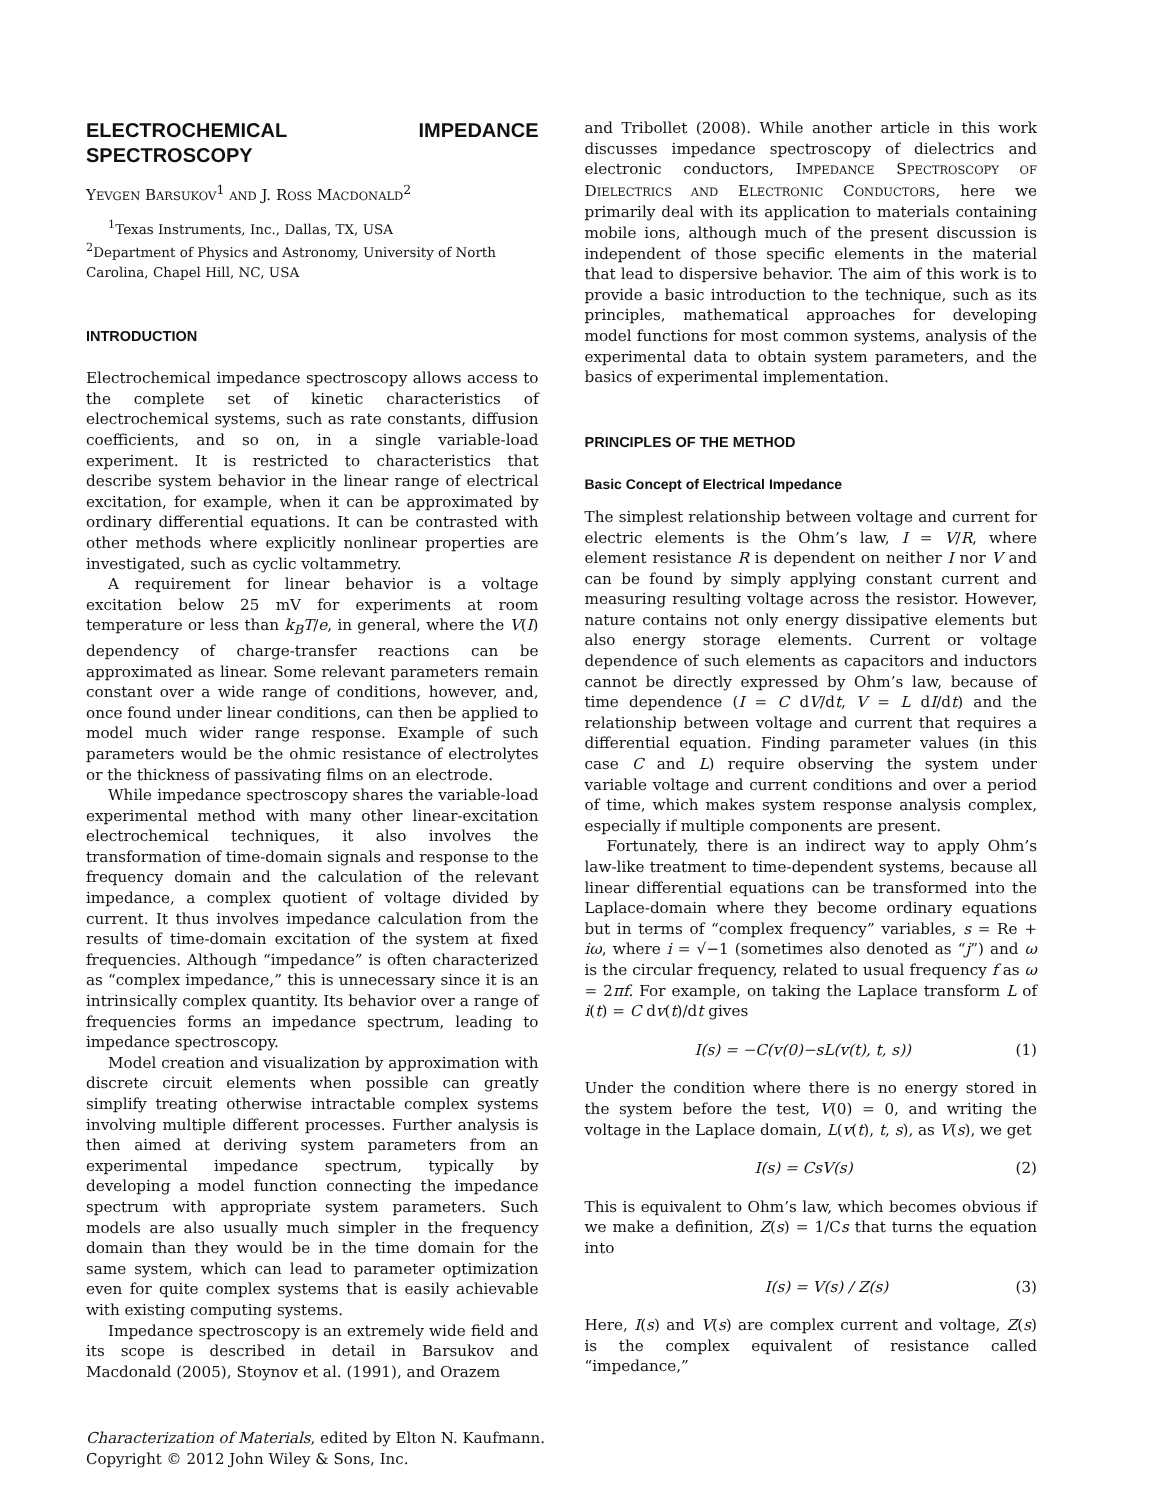ELECTROCHEMICAL IMPEDANCE SPECTROSCOPY
YEVGEN BARSUKOV<sup>1</sup> AND J. ROSS MACDONALD<sup>2</sup>
<sup>1</sup> Texas Instruments, Inc., Dallas, TX, USA
<sup>2</sup> Department of Physics and Astronomy, University of North Carolina, Chapel Hill, NC, USA
INTRODUCTION
Electrochemical impedance spectroscopy allows access to the complete set of kinetic characteristics of electrochemical systems, such as rate constants, diffusion coefficients, and so on, in a single variable-load experiment. It is restricted to characteristics that describe system behavior in the linear range of electrical excitation, for example, when it can be approximated by ordinary differential equations. It can be contrasted with other methods where explicitly nonlinear properties are investigated, such as cyclic voltammetry.
A requirement for linear behavior is a voltage excitation below 25 mV for experiments at room temperature or less than k<sub>B</sub>T/e, in general, where the V(I) dependency of charge-transfer reactions can be approximated as linear. Some relevant parameters remain constant over a wide range of conditions, however, and, once found under linear conditions, can then be applied to model much wider range response. Example of such parameters would be the ohmic resistance of electrolytes or the thickness of passivating films on an electrode.
While impedance spectroscopy shares the variable-load experimental method with many other linear-excitation electrochemical techniques, it also involves the transformation of time-domain signals and response to the frequency domain and the calculation of the relevant impedance, a complex quotient of voltage divided by current. It thus involves impedance calculation from the results of time-domain excitation of the system at fixed frequencies. Although “impedance” is often characterized as “complex impedance,” this is unnecessary since it is an intrinsically complex quantity. Its behavior over a range of frequencies forms an impedance spectrum, leading to impedance spectroscopy.
Model creation and visualization by approximation with discrete circuit elements when possible can greatly simplify treating otherwise intractable complex systems involving multiple different processes. Further analysis is then aimed at deriving system parameters from an experimental impedance spectrum, typically by developing a model function connecting the impedance spectrum with appropriate system parameters. Such models are also usually much simpler in the frequency domain than they would be in the time domain for the same system, which can lead to parameter optimization even for quite complex systems that is easily achievable with existing computing systems.
Impedance spectroscopy is an extremely wide field and its scope is described in detail in Barsukov and Macdonald (2005), Stoynov et al. (1991), and Orazem
and Tribollet (2008). While another article in this work discusses impedance spectroscopy of dielectrics and electronic conductors, IMPEDANCE SPECTROSCOPY OF DIELECTRICS AND ELECTRONIC CONDUCTORS, here we primarily deal with its application to materials containing mobile ions, although much of the present discussion is independent of those specific elements in the material that lead to dispersive behavior. The aim of this work is to provide a basic introduction to the technique, such as its principles, mathematical approaches for developing model functions for most common systems, analysis of the experimental data to obtain system parameters, and the basics of experimental implementation.
PRINCIPLES OF THE METHOD
Basic Concept of Electrical Impedance
The simplest relationship between voltage and current for electric elements is the Ohm’s law, I = V/R, where element resistance R is dependent on neither I nor V and can be found by simply applying constant current and measuring resulting voltage across the resistor. However, nature contains not only energy dissipative elements but also energy storage elements. Current or voltage dependence of such elements as capacitors and inductors cannot be directly expressed by Ohm’s law, because of time dependence (I = C dV/dt, V = L dI/dt) and the relationship between voltage and current that requires a differential equation. Finding parameter values (in this case C and L) require observing the system under variable voltage and current conditions and over a period of time, which makes system response analysis complex, especially if multiple components are present.
Fortunately, there is an indirect way to apply Ohm’s law-like treatment to time-dependent systems, because all linear differential equations can be transformed into the Laplace-domain where they become ordinary equations but in terms of “complex frequency” variables, s = Re + iω, where i = √−1 (sometimes also denoted as “j”) and ω is the circular frequency, related to usual frequency f as ω = 2πf. For example, on taking the Laplace transform L of i(t) = C dv(t)/dt gives
I(s) = −C(v(0)−sL(v(t), t, s)) (1)
Under the condition where there is no energy stored in the system before the test, V(0) = 0, and writing the voltage in the Laplace domain, L(v(t), t, s), as V(s), we get
I(s) = CsV(s) (2)
This is equivalent to Ohm’s law, which becomes obvious if we make a definition, Z(s) = 1/Cs that turns the equation into
I(s) = V(s) / Z(s) (3)
Here, I(s) and V(s) are complex current and voltage, Z(s) is the complex equivalent of resistance called “impedance,”
Characterization of Materials, edited by Elton N. Kaufmann.
Copyright © 2012 John Wiley & Sons, Inc.